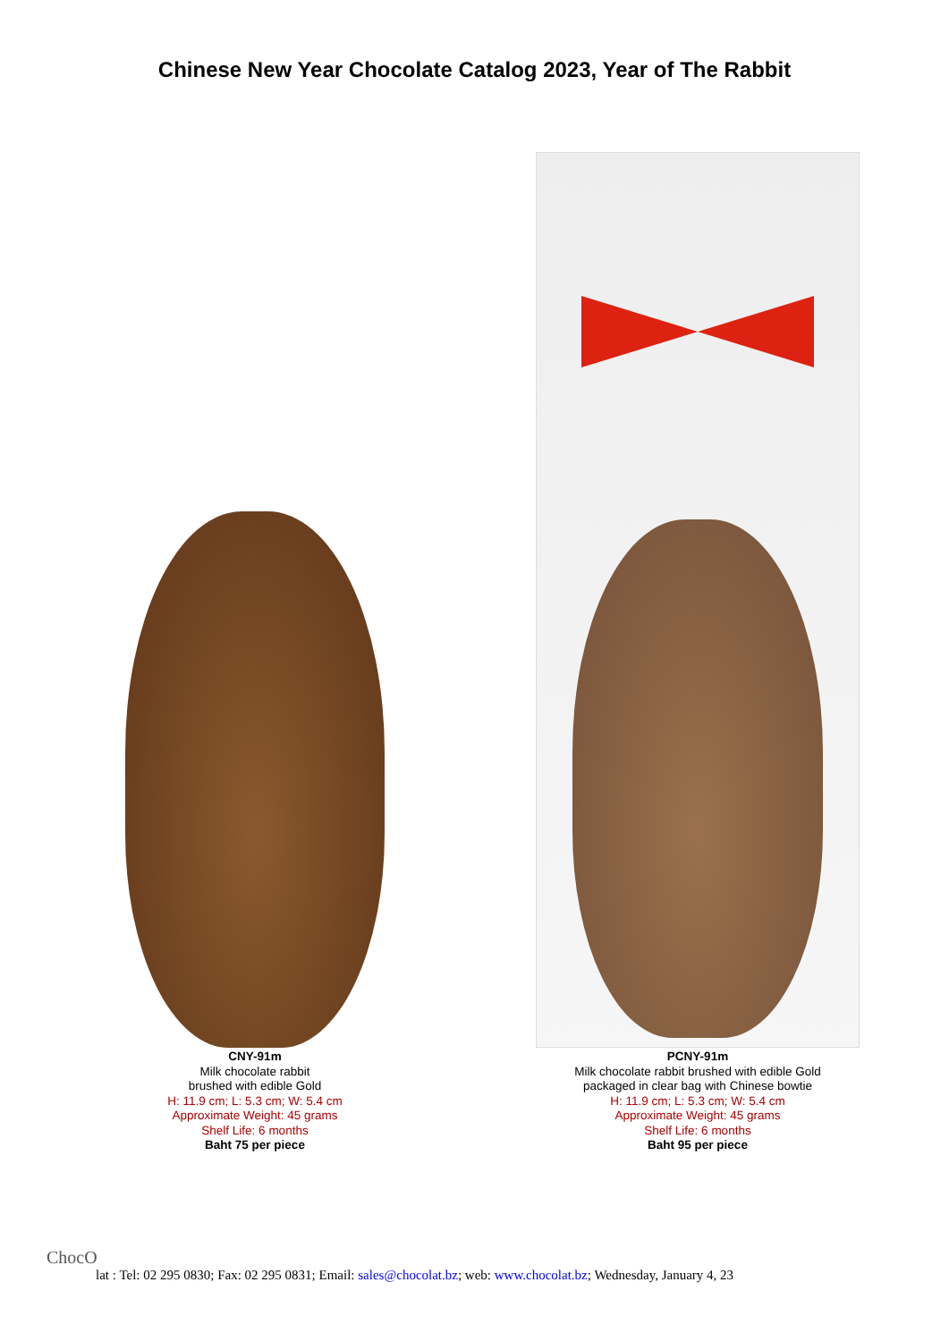Chinese New Year Chocolate Catalog 2023, Year of The Rabbit
CNY-91m
Milk chocolate rabbit
brushed with edible Gold
H: 11.9 cm; L: 5.3 cm; W: 5.4 cm
Approximate Weight: 45 grams
Shelf Life: 6 months
Baht 75 per piece
PCNY-91m
Milk chocolate rabbit brushed with edible Gold
packaged in clear bag with Chinese bowtie
H: 11.9 cm; L: 5.3 cm; W: 5.4 cm
Approximate Weight: 45 grams
Shelf Life: 6 months
Baht 95 per piece
ChocO
lat : Tel: 02 295 0830; Fax: 02 295 0831; Email: sales@chocolat.bz; web: www.chocolat.bz; Wednesday, January 4, 23